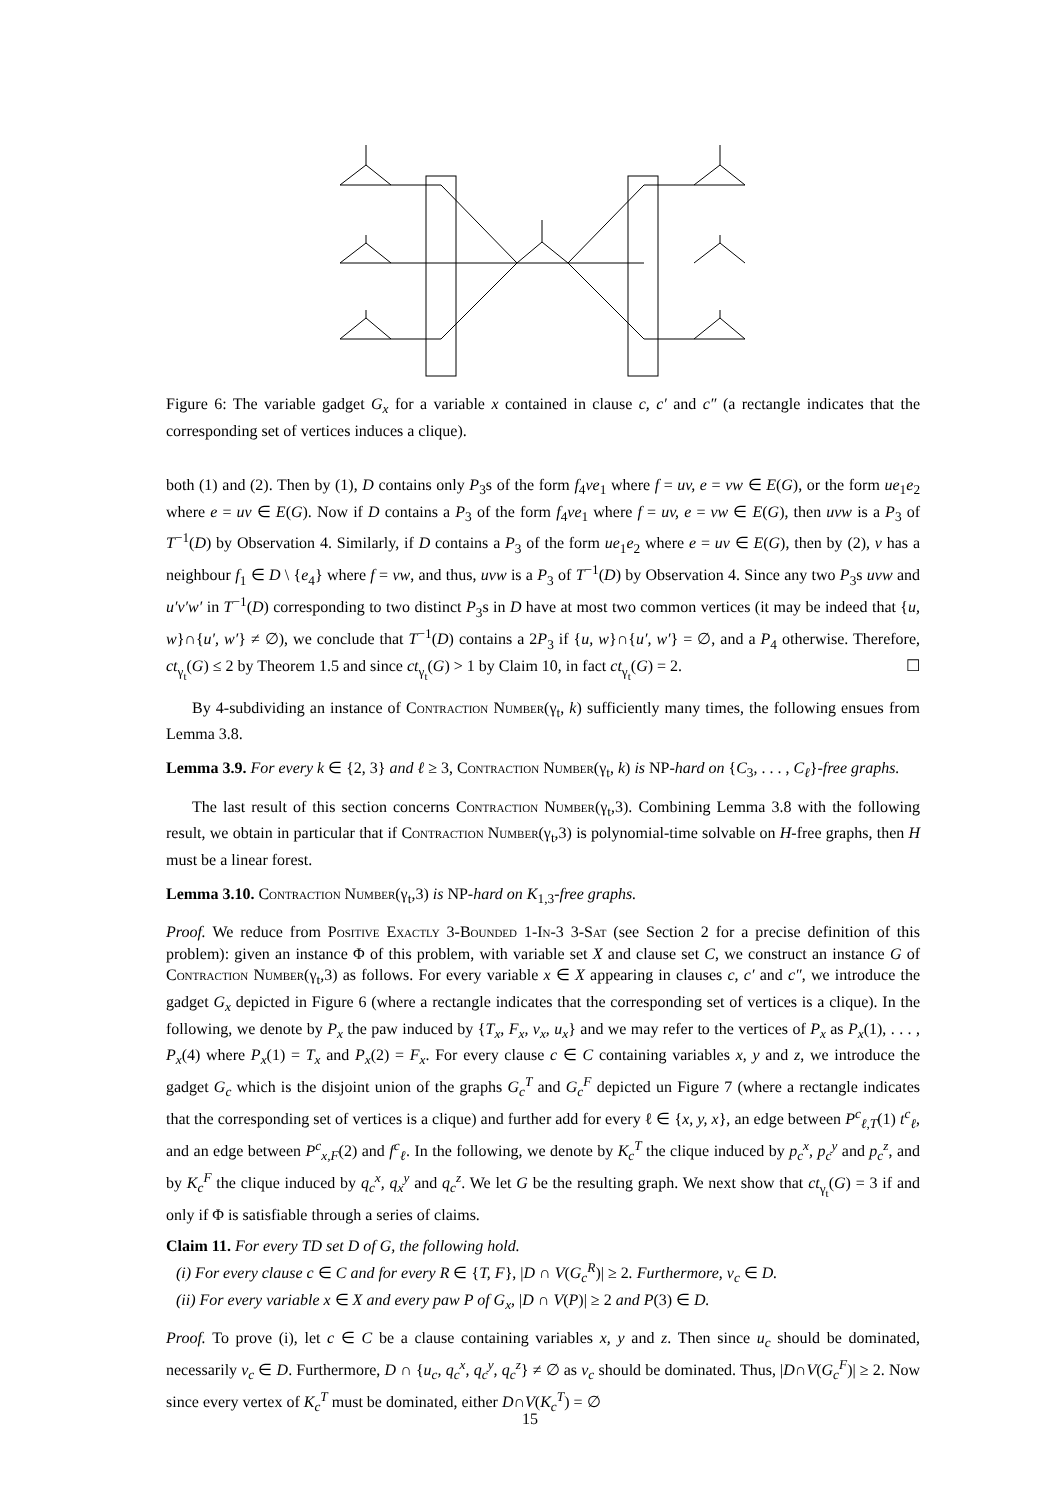Figure 6: The variable gadget G<sub>x</sub> for a variable x contained in clause c, c′ and c″ (a rectangle indicates that the corresponding set of vertices induces a clique).
both (1) and (2). Then by (1), D contains only P<sub>3</sub>s of the form f<sub>4</sub>ve<sub>1</sub> where f = uv, e = vw ∈ E(G), or the form ue<sub>1</sub>e<sub>2</sub> where e = uv ∈ E(G). Now if D contains a P<sub>3</sub> of the form f<sub>4</sub>ve<sub>1</sub> where f = uv, e = vw ∈ E(G), then uvw is a P<sub>3</sub> of T<sup>−1</sup>(D) by Observation 4. Similarly, if D contains a P<sub>3</sub> of the form ue<sub>1</sub>e<sub>2</sub> where e = uv ∈ E(G), then by (2), v has a neighbour f<sub>1</sub> ∈ D \ {e<sub>4</sub>} where f = vw, and thus, uvw is a P<sub>3</sub> of T<sup>−1</sup>(D) by Observation 4. Since any two P<sub>3</sub>s uvw and u′v′w′ in T<sup>−1</sup>(D) corresponding to two distinct P<sub>3</sub>s in D have at most two common vertices (it may be indeed that {u, w}∩{u′, w′} ≠ ∅), we conclude that T<sup>−1</sup>(D) contains a 2P<sub>3</sub> if {u, w}∩{u′, w′} = ∅, and a P<sub>4</sub> otherwise. Therefore, ct<sub>γ<sub>t</sub></sub>(G) ≤ 2 by Theorem 1.5 and since ct<sub>γ<sub>t</sub></sub>(G) > 1 by Claim 10, in fact ct<sub>γ<sub>t</sub></sub>(G) = 2. ☐
By 4-subdividing an instance of Contraction Number(γ<sub>t</sub>, k) sufficiently many times, the following ensues from Lemma 3.8.
Lemma 3.9. For every k ∈ {2, 3} and ℓ ≥ 3, Contraction Number(γ<sub>t</sub>, k) is NP-hard on {C<sub>3</sub>, . . . , C<sub>ℓ</sub>}-free graphs.
The last result of this section concerns Contraction Number(γ<sub>t</sub>,3). Combining Lemma 3.8 with the following result, we obtain in particular that if Contraction Number(γ<sub>t</sub>,3) is polynomial-time solvable on H-free graphs, then H must be a linear forest.
Lemma 3.10. Contraction Number(γ<sub>t</sub>,3) is NP-hard on K<sub>1,3</sub>-free graphs.
Proof. We reduce from Positive Exactly 3-Bounded 1-In-3 3-Sat (see Section 2 for a precise definition of this problem): given an instance Φ of this problem, with variable set X and clause set C, we construct an instance G of Contraction Number(γ<sub>t</sub>,3) as follows. For every variable x ∈ X appearing in clauses c, c′ and c″, we introduce the gadget G<sub>x</sub> depicted in Figure 6 (where a rectangle indicates that the corresponding set of vertices is a clique). In the following, we denote by P<sub>x</sub> the paw induced by {T<sub>x</sub>, F<sub>x</sub>, v<sub>x</sub>, u<sub>x</sub>} and we may refer to the vertices of P<sub>x</sub> as P<sub>x</sub>(1), . . . , P<sub>x</sub>(4) where P<sub>x</sub>(1) = T<sub>x</sub> and P<sub>x</sub>(2) = F<sub>x</sub>. For every clause c ∈ C containing variables x, y and z, we introduce the gadget G<sub>c</sub> which is the disjoint union of the graphs G<sub>c</sub><sup>T</sup> and G<sub>c</sub><sup>F</sup> depicted un Figure 7 (where a rectangle indicates that the corresponding set of vertices is a clique) and further add for every ℓ ∈ {x, y, x}, an edge between P<sup>c</sup><sub>ℓ,T</sub>(1) t<sup>c</sup><sub>ℓ</sub>, and an edge between P<sup>c</sup><sub>x,F</sub>(2) and f<sup>c</sup><sub>ℓ</sub>. In the following, we denote by K<sub>c</sub><sup>T</sup> the clique induced by p<sub>c</sub><sup>x</sup>, p<sub>c</sub><sup>y</sup> and p<sub>c</sub><sup>z</sup>, and by K<sub>c</sub><sup>F</sup> the clique induced by q<sub>c</sub><sup>x</sup>, q<sub>x</sub><sup>y</sup> and q<sub>c</sub><sup>z</sup>. We let G be the resulting graph. We next show that ct<sub>γ<sub>t</sub></sub>(G) = 3 if and only if Φ is satisfiable through a series of claims.
Claim 11. For every TD set D of G, the following hold.
(i) For every clause c ∈ C and for every R ∈ {T, F}, |D ∩ V(G<sub>c</sub><sup>R</sup>)| ≥ 2. Furthermore, v<sub>c</sub> ∈ D.
(ii) For every variable x ∈ X and every paw P of G<sub>x</sub>, |D ∩ V(P)| ≥ 2 and P(3) ∈ D.
Proof. To prove (i), let c ∈ C be a clause containing variables x, y and z. Then since u<sub>c</sub> should be dominated, necessarily v<sub>c</sub> ∈ D. Furthermore, D ∩ {u<sub>c</sub>, q<sub>c</sub><sup>x</sup>, q<sub>c</sub><sup>y</sup>, q<sub>c</sub><sup>z</sup>} ≠ ∅ as v<sub>c</sub> should be dominated. Thus, |D∩V(G<sub>c</sub><sup>F</sup>)| ≥ 2. Now since every vertex of K<sub>c</sub><sup>T</sup> must be dominated, either D∩V(K<sub>c</sub><sup>T</sup>) = ∅
15